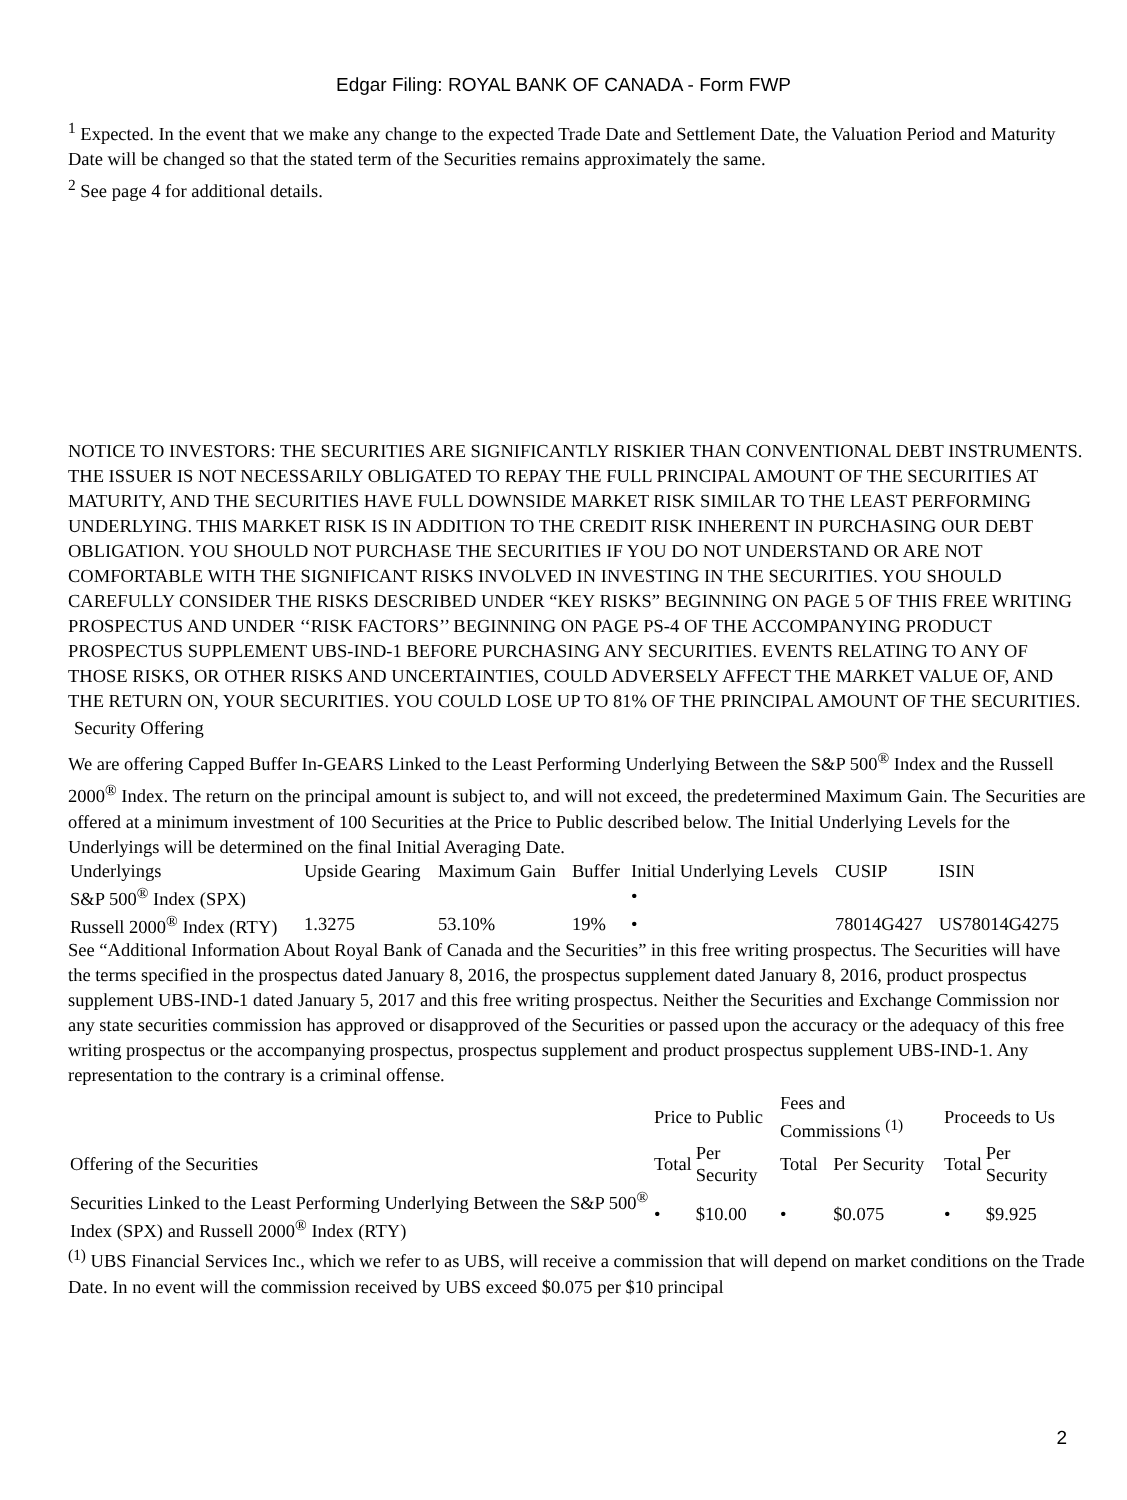Edgar Filing: ROYAL BANK OF CANADA - Form FWP
<sup>1</sup> Expected. In the event that we make any change to the expected Trade Date and Settlement Date, the Valuation Period and Maturity Date will be changed so that the stated term of the Securities remains approximately the same.
<sup>2</sup> See page 4 for additional details.
NOTICE TO INVESTORS: THE SECURITIES ARE SIGNIFICANTLY RISKIER THAN CONVENTIONAL DEBT INSTRUMENTS. THE ISSUER IS NOT NECESSARILY OBLIGATED TO REPAY THE FULL PRINCIPAL AMOUNT OF THE SECURITIES AT MATURITY, AND THE SECURITIES HAVE FULL DOWNSIDE MARKET RISK SIMILAR TO THE LEAST PERFORMING UNDERLYING. THIS MARKET RISK IS IN ADDITION TO THE CREDIT RISK INHERENT IN PURCHASING OUR DEBT OBLIGATION. YOU SHOULD NOT PURCHASE THE SECURITIES IF YOU DO NOT UNDERSTAND OR ARE NOT COMFORTABLE WITH THE SIGNIFICANT RISKS INVOLVED IN INVESTING IN THE SECURITIES. YOU SHOULD CAREFULLY CONSIDER THE RISKS DESCRIBED UNDER “KEY RISKS” BEGINNING ON PAGE 5 OF THIS FREE WRITING PROSPECTUS AND UNDER ‘‘RISK FACTORS’’ BEGINNING ON PAGE PS-4 OF THE ACCOMPANYING PRODUCT PROSPECTUS SUPPLEMENT UBS-IND-1 BEFORE PURCHASING ANY SECURITIES. EVENTS RELATING TO ANY OF THOSE RISKS, OR OTHER RISKS AND UNCERTAINTIES, COULD ADVERSELY AFFECT THE MARKET VALUE OF, AND THE RETURN ON, YOUR SECURITIES. YOU COULD LOSE UP TO 81% OF THE PRINCIPAL AMOUNT OF THE SECURITIES.
Security Offering
We are offering Capped Buffer In-GEARS Linked to the Least Performing Underlying Between the S&P 500<sup>®</sup> Index and the Russell 2000<sup>®</sup> Index. The return on the principal amount is subject to, and will not exceed, the predetermined Maximum Gain. The Securities are offered at a minimum investment of 100 Securities at the Price to Public described below. The Initial Underlying Levels for the Underlyings will be determined on the final Initial Averaging Date.
| Underlyings | Upside Gearing | Maximum Gain | Buffer | Initial Underlying Levels | CUSIP | ISIN |
| --- | --- | --- | --- | --- | --- | --- |
| S&P 500<sup>®</sup> Index (SPX) | | | | • | | |
| Russell 2000<sup>®</sup> Index (RTY) | 1.3275 | 53.10% | 19% | • | 78014G427 | US78014G4275 |
See “Additional Information About Royal Bank of Canada and the Securities” in this free writing prospectus. The Securities will have the terms specified in the prospectus dated January 8, 2016, the prospectus supplement dated January 8, 2016, product prospectus supplement UBS-IND-1 dated January 5, 2017 and this free writing prospectus. Neither the Securities and Exchange Commission nor any state securities commission has approved or disapproved of the Securities or passed upon the accuracy or the adequacy of this free writing prospectus or the accompanying prospectus, prospectus supplement and product prospectus supplement UBS-IND-1. Any representation to the contrary is a criminal offense.
| | Price to Public | | Fees and Commissions <sup>(1)</sup> | | Proceeds to Us | |
| --- | --- | --- | --- | --- | --- | --- |
| Offering of the Securities | Total | Per Security | Total | Per Security | Total | Per Security |
| Securities Linked to the Least Performing Underlying Between the S&P 500<sup>®</sup> Index (SPX) and Russell 2000<sup>®</sup> Index (RTY) | • | $10.00 | • | $0.075 | • | $9.925 |
<sup>(1)</sup> UBS Financial Services Inc., which we refer to as UBS, will receive a commission that will depend on market conditions on the Trade Date. In no event will the commission received by UBS exceed $0.075 per $10 principal
2